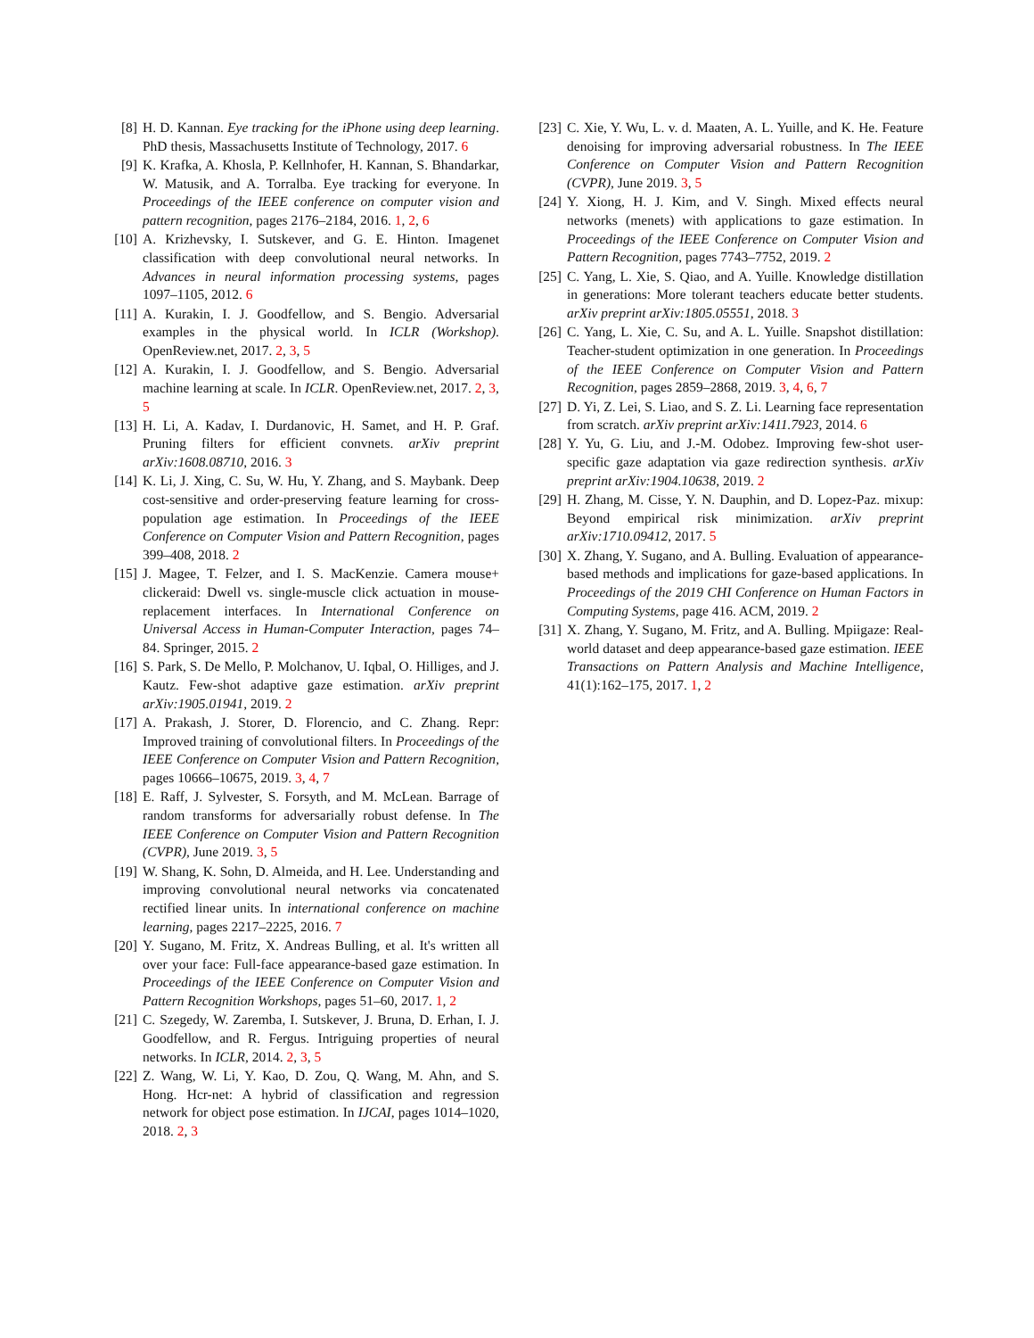[8] H. D. Kannan. Eye tracking for the iPhone using deep learning. PhD thesis, Massachusetts Institute of Technology, 2017. 6
[9] K. Krafka, A. Khosla, P. Kellnhofer, H. Kannan, S. Bhandarkar, W. Matusik, and A. Torralba. Eye tracking for everyone. In Proceedings of the IEEE conference on computer vision and pattern recognition, pages 2176–2184, 2016. 1, 2, 6
[10] A. Krizhevsky, I. Sutskever, and G. E. Hinton. Imagenet classification with deep convolutional neural networks. In Advances in neural information processing systems, pages 1097–1105, 2012. 6
[11] A. Kurakin, I. J. Goodfellow, and S. Bengio. Adversarial examples in the physical world. In ICLR (Workshop). OpenReview.net, 2017. 2, 3, 5
[12] A. Kurakin, I. J. Goodfellow, and S. Bengio. Adversarial machine learning at scale. In ICLR. OpenReview.net, 2017. 2, 3, 5
[13] H. Li, A. Kadav, I. Durdanovic, H. Samet, and H. P. Graf. Pruning filters for efficient convnets. arXiv preprint arXiv:1608.08710, 2016. 3
[14] K. Li, J. Xing, C. Su, W. Hu, Y. Zhang, and S. Maybank. Deep cost-sensitive and order-preserving feature learning for cross-population age estimation. In Proceedings of the IEEE Conference on Computer Vision and Pattern Recognition, pages 399–408, 2018. 2
[15] J. Magee, T. Felzer, and I. S. MacKenzie. Camera mouse+ clickeraid: Dwell vs. single-muscle click actuation in mouse-replacement interfaces. In International Conference on Universal Access in Human-Computer Interaction, pages 74–84. Springer, 2015. 2
[16] S. Park, S. De Mello, P. Molchanov, U. Iqbal, O. Hilliges, and J. Kautz. Few-shot adaptive gaze estimation. arXiv preprint arXiv:1905.01941, 2019. 2
[17] A. Prakash, J. Storer, D. Florencio, and C. Zhang. Repr: Improved training of convolutional filters. In Proceedings of the IEEE Conference on Computer Vision and Pattern Recognition, pages 10666–10675, 2019. 3, 4, 7
[18] E. Raff, J. Sylvester, S. Forsyth, and M. McLean. Barrage of random transforms for adversarially robust defense. In The IEEE Conference on Computer Vision and Pattern Recognition (CVPR), June 2019. 3, 5
[19] W. Shang, K. Sohn, D. Almeida, and H. Lee. Understanding and improving convolutional neural networks via concatenated rectified linear units. In international conference on machine learning, pages 2217–2225, 2016. 7
[20] Y. Sugano, M. Fritz, X. Andreas Bulling, et al. It's written all over your face: Full-face appearance-based gaze estimation. In Proceedings of the IEEE Conference on Computer Vision and Pattern Recognition Workshops, pages 51–60, 2017. 1, 2
[21] C. Szegedy, W. Zaremba, I. Sutskever, J. Bruna, D. Erhan, I. J. Goodfellow, and R. Fergus. Intriguing properties of neural networks. In ICLR, 2014. 2, 3, 5
[22] Z. Wang, W. Li, Y. Kao, D. Zou, Q. Wang, M. Ahn, and S. Hong. Hcr-net: A hybrid of classification and regression network for object pose estimation. In IJCAI, pages 1014–1020, 2018. 2, 3
[23] C. Xie, Y. Wu, L. v. d. Maaten, A. L. Yuille, and K. He. Feature denoising for improving adversarial robustness. In The IEEE Conference on Computer Vision and Pattern Recognition (CVPR), June 2019. 3, 5
[24] Y. Xiong, H. J. Kim, and V. Singh. Mixed effects neural networks (menets) with applications to gaze estimation. In Proceedings of the IEEE Conference on Computer Vision and Pattern Recognition, pages 7743–7752, 2019. 2
[25] C. Yang, L. Xie, S. Qiao, and A. Yuille. Knowledge distillation in generations: More tolerant teachers educate better students. arXiv preprint arXiv:1805.05551, 2018. 3
[26] C. Yang, L. Xie, C. Su, and A. L. Yuille. Snapshot distillation: Teacher-student optimization in one generation. In Proceedings of the IEEE Conference on Computer Vision and Pattern Recognition, pages 2859–2868, 2019. 3, 4, 6, 7
[27] D. Yi, Z. Lei, S. Liao, and S. Z. Li. Learning face representation from scratch. arXiv preprint arXiv:1411.7923, 2014. 6
[28] Y. Yu, G. Liu, and J.-M. Odobez. Improving few-shot user-specific gaze adaptation via gaze redirection synthesis. arXiv preprint arXiv:1904.10638, 2019. 2
[29] H. Zhang, M. Cisse, Y. N. Dauphin, and D. Lopez-Paz. mixup: Beyond empirical risk minimization. arXiv preprint arXiv:1710.09412, 2017. 5
[30] X. Zhang, Y. Sugano, and A. Bulling. Evaluation of appearance-based methods and implications for gaze-based applications. In Proceedings of the 2019 CHI Conference on Human Factors in Computing Systems, page 416. ACM, 2019. 2
[31] X. Zhang, Y. Sugano, M. Fritz, and A. Bulling. Mpiigaze: Real-world dataset and deep appearance-based gaze estimation. IEEE Transactions on Pattern Analysis and Machine Intelligence, 41(1):162–175, 2017. 1, 2